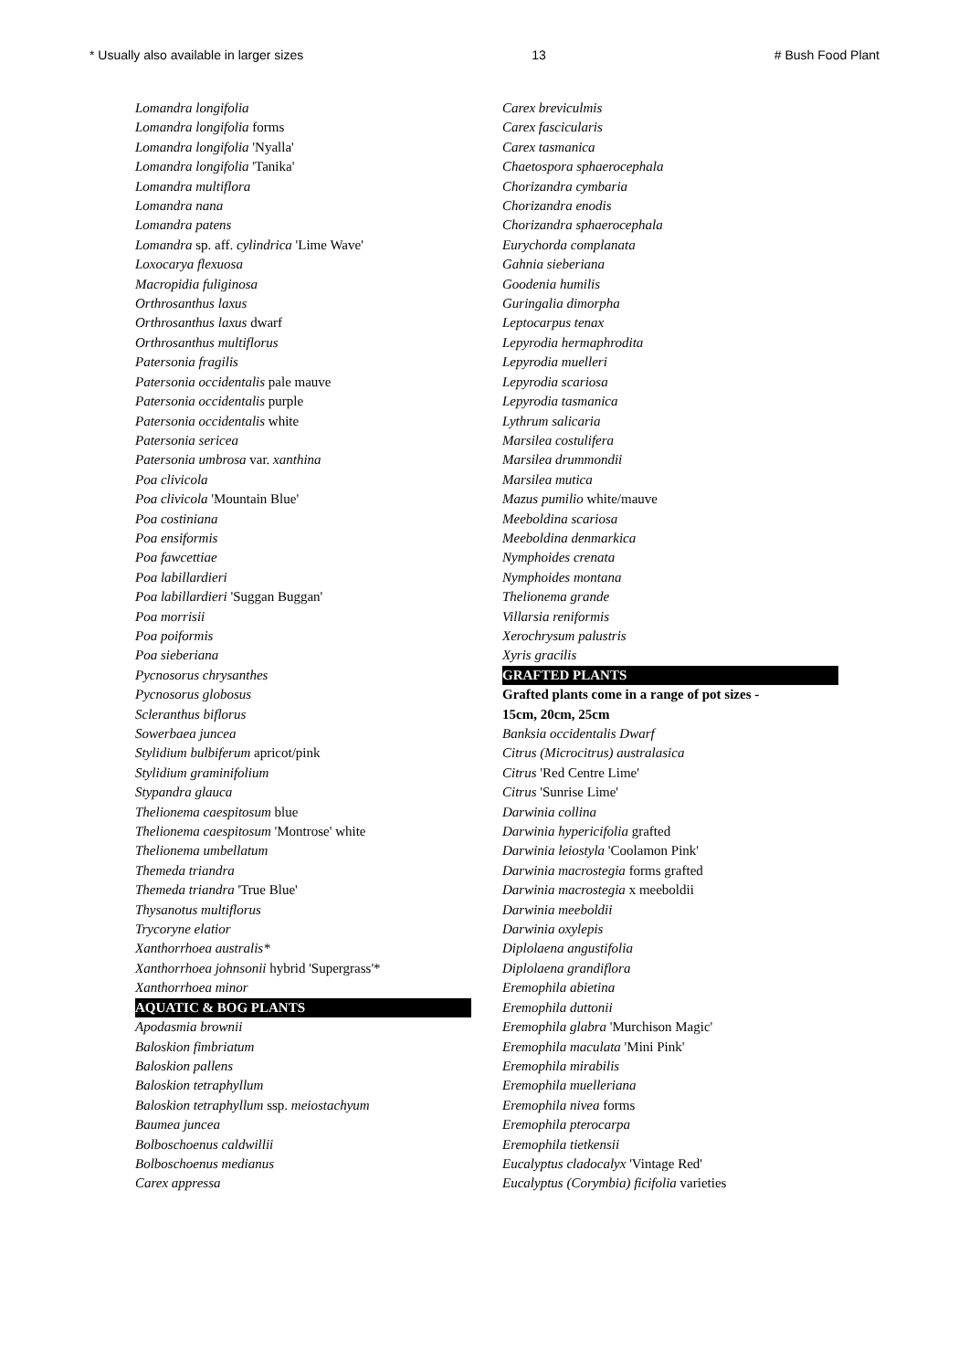* Usually also available in larger sizes 13 # Bush Food Plant
Lomandra longifolia
Lomandra longifolia forms
Lomandra longifolia 'Nyalla'
Lomandra longifolia 'Tanika'
Lomandra multiflora
Lomandra nana
Lomandra patens
Lomandra sp. aff. cylindrica 'Lime Wave'
Loxocarya flexuosa
Macropidia fuliginosa
Orthrosanthus laxus
Orthrosanthus laxus dwarf
Orthrosanthus multiflorus
Patersonia fragilis
Patersonia occidentalis pale mauve
Patersonia occidentalis purple
Patersonia occidentalis white
Patersonia sericea
Patersonia umbrosa var. xanthina
Poa clivicola
Poa clivicola 'Mountain Blue'
Poa costiniana
Poa ensiformis
Poa fawcettiae
Poa labillardieri
Poa labillardieri 'Suggan Buggan'
Poa morrisii
Poa poiformis
Poa sieberiana
Pycnosorus chrysanthes
Pycnosorus globosus
Scleranthus biflorus
Sowerbaea juncea
Stylidium bulbiferum apricot/pink
Stylidium graminifolium
Stypandra glauca
Thelionema caespitosum blue
Thelionema caespitosum 'Montrose' white
Thelionema umbellatum
Themeda triandra
Themeda triandra 'True Blue'
Thysanotus multiflorus
Trycoryne elatior
Xanthorrhoea australis*
Xanthorrhoea johnsonii hybrid 'Supergrass'*
Xanthorrhoea minor
AQUATIC & BOG PLANTS
Apodasmia brownii
Baloskion fimbriatum
Baloskion pallens
Baloskion tetraphyllum
Baloskion tetraphyllum ssp. meiostachyum
Baumea juncea
Bolboschoenus caldwillii
Bolboschoenus medianus
Carex appressa
Carex breviculmis
Carex fascicularis
Carex tasmanica
Chaetospora sphaerocephala
Chorizandra cymbaria
Chorizandra enodis
Chorizandra sphaerocephala
Eurychorda complanata
Gahnia sieberiana
Goodenia humilis
Guringalia dimorpha
Leptocarpus tenax
Lepyrodia hermaphrodita
Lepyrodia muelleri
Lepyrodia scariosa
Lepyrodia tasmanica
Lythrum salicaria
Marsilea costulifera
Marsilea drummondii
Marsilea mutica
Mazus pumilio white/mauve
Meeboldina scariosa
Meeboldina denmarkica
Nymphoides crenata
Nymphoides montana
Thelionema grande
Villarsia reniformis
Xerochrysum palustris
Xyris gracilis
GRAFTED PLANTS
Grafted plants come in a range of pot sizes -
15cm, 20cm, 25cm
Banksia occidentalis Dwarf
Citrus (Microcitrus) australasica
Citrus 'Red Centre Lime'
Citrus 'Sunrise Lime'
Darwinia collina
Darwinia hypericifolia grafted
Darwinia leiostyla 'Coolamon Pink'
Darwinia macrostegia forms grafted
Darwinia macrostegia x meeboldii
Darwinia meeboldii
Darwinia oxylepis
Diplolaena angustifolia
Diplolaena grandiflora
Eremophila abietina
Eremophila duttonii
Eremophila glabra 'Murchison Magic'
Eremophila maculata 'Mini Pink'
Eremophila mirabilis
Eremophila muelleriana
Eremophila nivea forms
Eremophila pterocarpa
Eremophila tietkensii
Eucalyptus cladocalyx 'Vintage Red'
Eucalyptus (Corymbia) ficifolia varieties